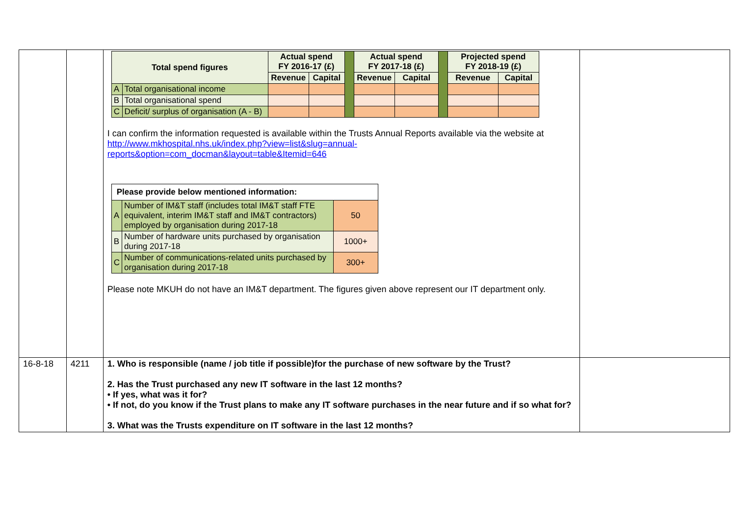| | | / Total spend figures / / Actual spend FY 2016-17 (£) / / / Actual spend FY 2017-18 (£) / / / Projected spend FY 2018-19 (£) / / / / / Revenue / Capital / / Revenue / Capital / / Revenue / Capital / / A / Total organisational income / / / / / / / / / / B / Total organisational spend / / / / / / / / / / C / Deficit/ surplus of organisation (A - B) / / / / / / / / / I can confirm the information requested is available within the Trusts Annual Reports available via the website at http://www.mkhospital.nhs.uk/index.php?view=list&slug=annual-reports&option=com_docman&layout=table&Itemid=646 / Please provide below mentioned information: / / / / --- / --- / --- / / A / Number of IM&T staff (includes total IM&T staff FTE equivalent, interim IM&T staff and IM&T contractors) employed by organisation during 2017-18 / 50 / / B / Number of hardware units purchased by organisation during 2017-18 / 1000+ / / C / Number of communications-related units purchased by organisation during 2017-18 / 300+ / Please note MKUH do not have an IM&T department. The figures given above represent our IT department only. | |
| 16-8-18 | 4211 | 1. Who is responsible (name / job title if possible)for the purchase of new software by the Trust? 2. Has the Trust purchased any new IT software in the last 12 months? • If yes, what was it for? • If not, do you know if the Trust plans to make any IT software purchases in the near future and if so what for? 3. What was the Trusts expenditure on IT software in the last 12 months? | |